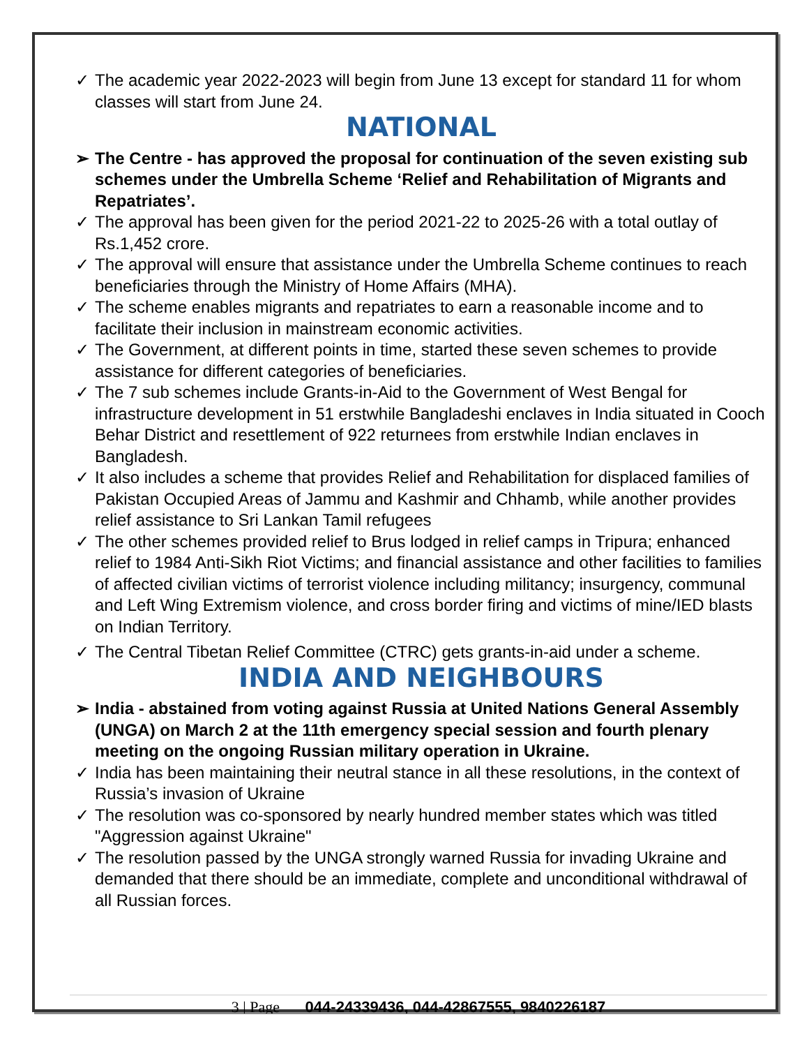✓ The academic year 2022-2023 will begin from June 13 except for standard 11 for whom classes will start from June 24.
NATIONAL
➢ The Centre - has approved the proposal for continuation of the seven existing sub schemes under the Umbrella Scheme ‘Relief and Rehabilitation of Migrants and Repatriates’.
✓ The approval has been given for the period 2021-22 to 2025-26 with a total outlay of Rs.1,452 crore.
✓ The approval will ensure that assistance under the Umbrella Scheme continues to reach beneficiaries through the Ministry of Home Affairs (MHA).
✓ The scheme enables migrants and repatriates to earn a reasonable income and to facilitate their inclusion in mainstream economic activities.
✓ The Government, at different points in time, started these seven schemes to provide assistance for different categories of beneficiaries.
✓ The 7 sub schemes include Grants-in-Aid to the Government of West Bengal for infrastructure development in 51 erstwhile Bangladeshi enclaves in India situated in Cooch Behar District and resettlement of 922 returnees from erstwhile Indian enclaves in Bangladesh.
✓ It also includes a scheme that provides Relief and Rehabilitation for displaced families of Pakistan Occupied Areas of Jammu and Kashmir and Chhamb, while another provides relief assistance to Sri Lankan Tamil refugees
✓ The other schemes provided relief to Brus lodged in relief camps in Tripura; enhanced relief to 1984 Anti-Sikh Riot Victims; and financial assistance and other facilities to families of affected civilian victims of terrorist violence including militancy; insurgency, communal and Left Wing Extremism violence, and cross border firing and victims of mine/IED blasts on Indian Territory.
✓ The Central Tibetan Relief Committee (CTRC) gets grants-in-aid under a scheme.
INDIA AND NEIGHBOURS
➢ India - abstained from voting against Russia at United Nations General Assembly (UNGA) on March 2 at the 11th emergency special session and fourth plenary meeting on the ongoing Russian military operation in Ukraine.
✓ India has been maintaining their neutral stance in all these resolutions, in the context of Russia’s invasion of Ukraine
✓ The resolution was co-sponsored by nearly hundred member states which was titled "Aggression against Ukraine"
✓ The resolution passed by the UNGA strongly warned Russia for invading Ukraine and demanded that there should be an immediate, complete and unconditional withdrawal of all Russian forces.
3 | Page 044-24339436, 044-42867555, 9840226187